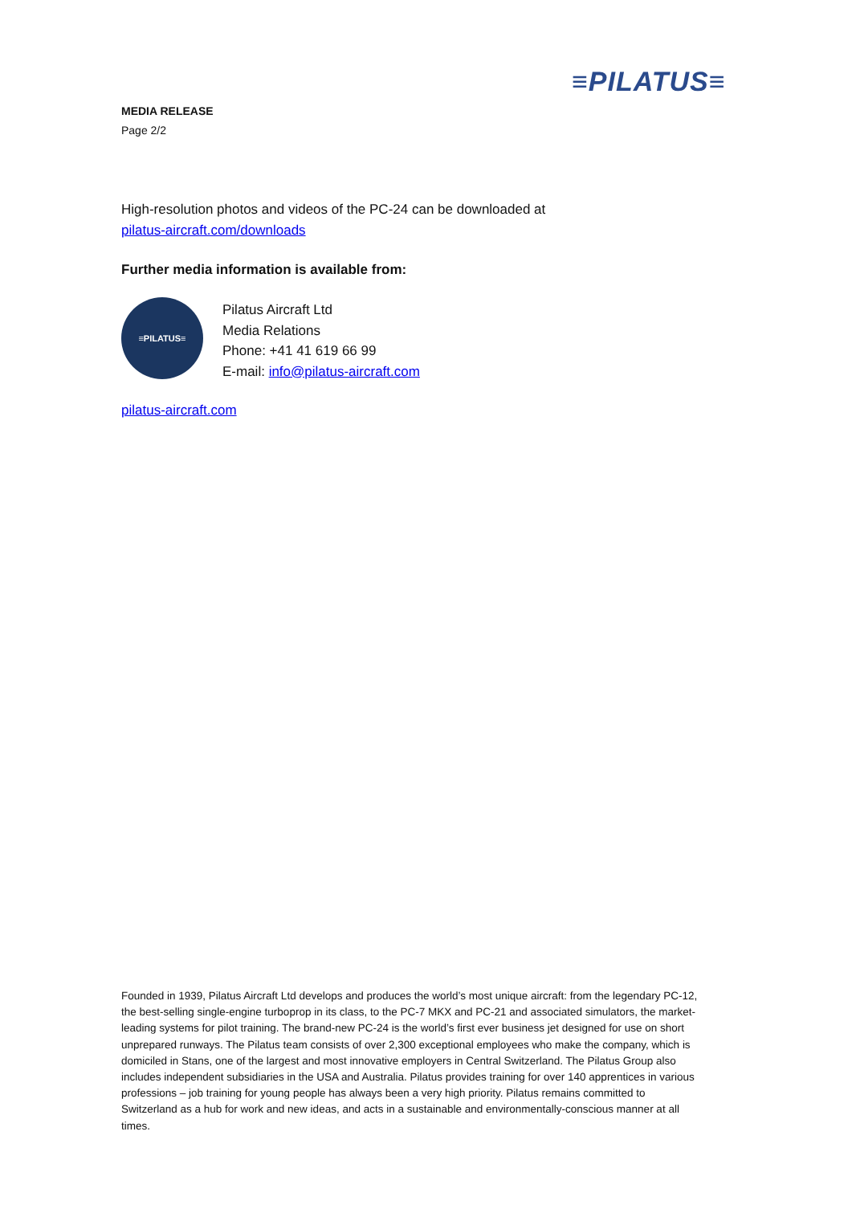≡PILATUS≡
MEDIA RELEASE
Page 2/2
High-resolution photos and videos of the PC-24 can be downloaded at
pilatus-aircraft.com/downloads
Further media information is available from:
≡PILATUS≡
Pilatus Aircraft Ltd
Media Relations
Phone: +41 41 619 66 99
E-mail: info@pilatus-aircraft.com
pilatus-aircraft.com
Founded in 1939, Pilatus Aircraft Ltd develops and produces the world’s most unique aircraft: from the legendary PC-12, the best-selling single-engine turboprop in its class, to the PC-7 MKX and PC-21 and associated simulators, the market-leading systems for pilot training. The brand-new PC-24 is the world’s first ever business jet designed for use on short unprepared runways. The Pilatus team consists of over 2,300 exceptional employees who make the company, which is domiciled in Stans, one of the largest and most innovative employers in Central Switzerland. The Pilatus Group also includes independent subsidiaries in the USA and Australia. Pilatus provides training for over 140 apprentices in various professions – job training for young people has always been a very high priority. Pilatus remains committed to Switzerland as a hub for work and new ideas, and acts in a sustainable and environmentally-conscious manner at all times.